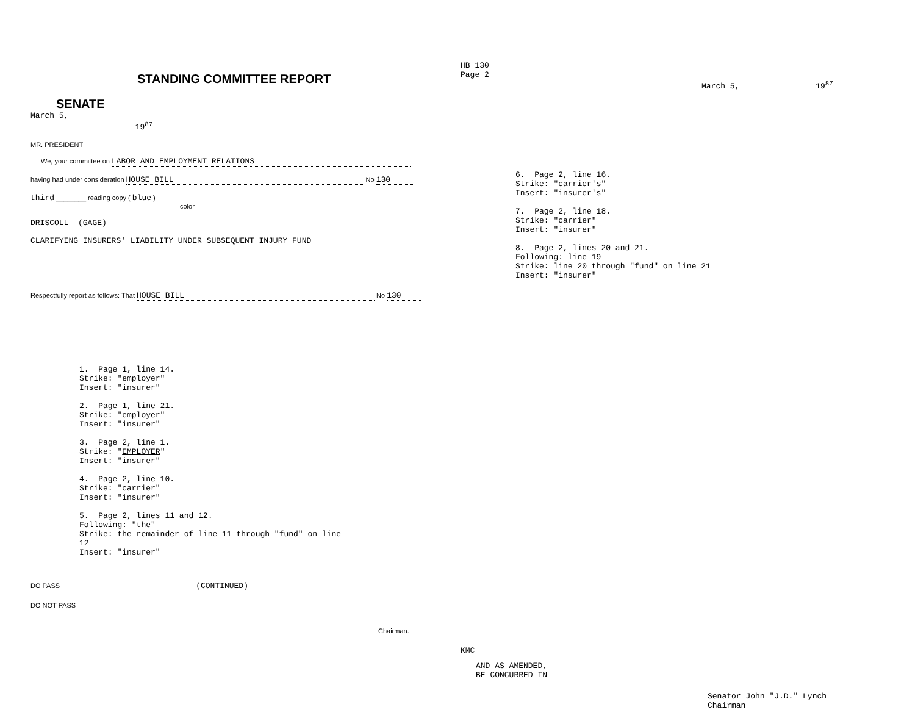STANDING COMMITTEE REPORT
SENATE
March 5, 19<sup>87</sup>
MR. PRESIDENT
We, your committee on LABOR AND EMPLOYMENT RELATIONS
having had under consideration HOUSE BILL No 130
third ________ reading copy ( blue )
color
DRISCOLL (GAGE)
CLARIFYING INSURERS' LIABILITY UNDER SUBSEQUENT INJURY FUND
Respectfully report as follows: That HOUSE BILL No 130
1. Page 1, line 14.
Strike: "employer"
Insert: "insurer"
2. Page 1, line 21.
Strike: "employer"
Insert: "insurer"
3. Page 2, line 1.
Strike: "EMPLOYER"
Insert: "insurer"
4. Page 2, line 10.
Strike: "carrier"
Insert: "insurer"
5. Page 2, lines 11 and 12.
Following: "the"
Strike: the remainder of line 11 through "fund" on line
12
Insert: "insurer"
DO PASS (CONTINUED)
DO NOT PASS
Chairman.
HB 130
Page 2
March 5, 19<sup>87</sup>
6. Page 2, line 16.
Strike: "carrier's"
Insert: "insurer's"
7. Page 2, line 18.
Strike: "carrier"
Insert: "insurer"
8. Page 2, lines 20 and 21.
Following: line 19
Strike: line 20 through "fund" on line 21
Insert: "insurer"
KMC
AND AS AMENDED,
BE CONCURRED IN
Senator John "J.D." Lynch
Chairman